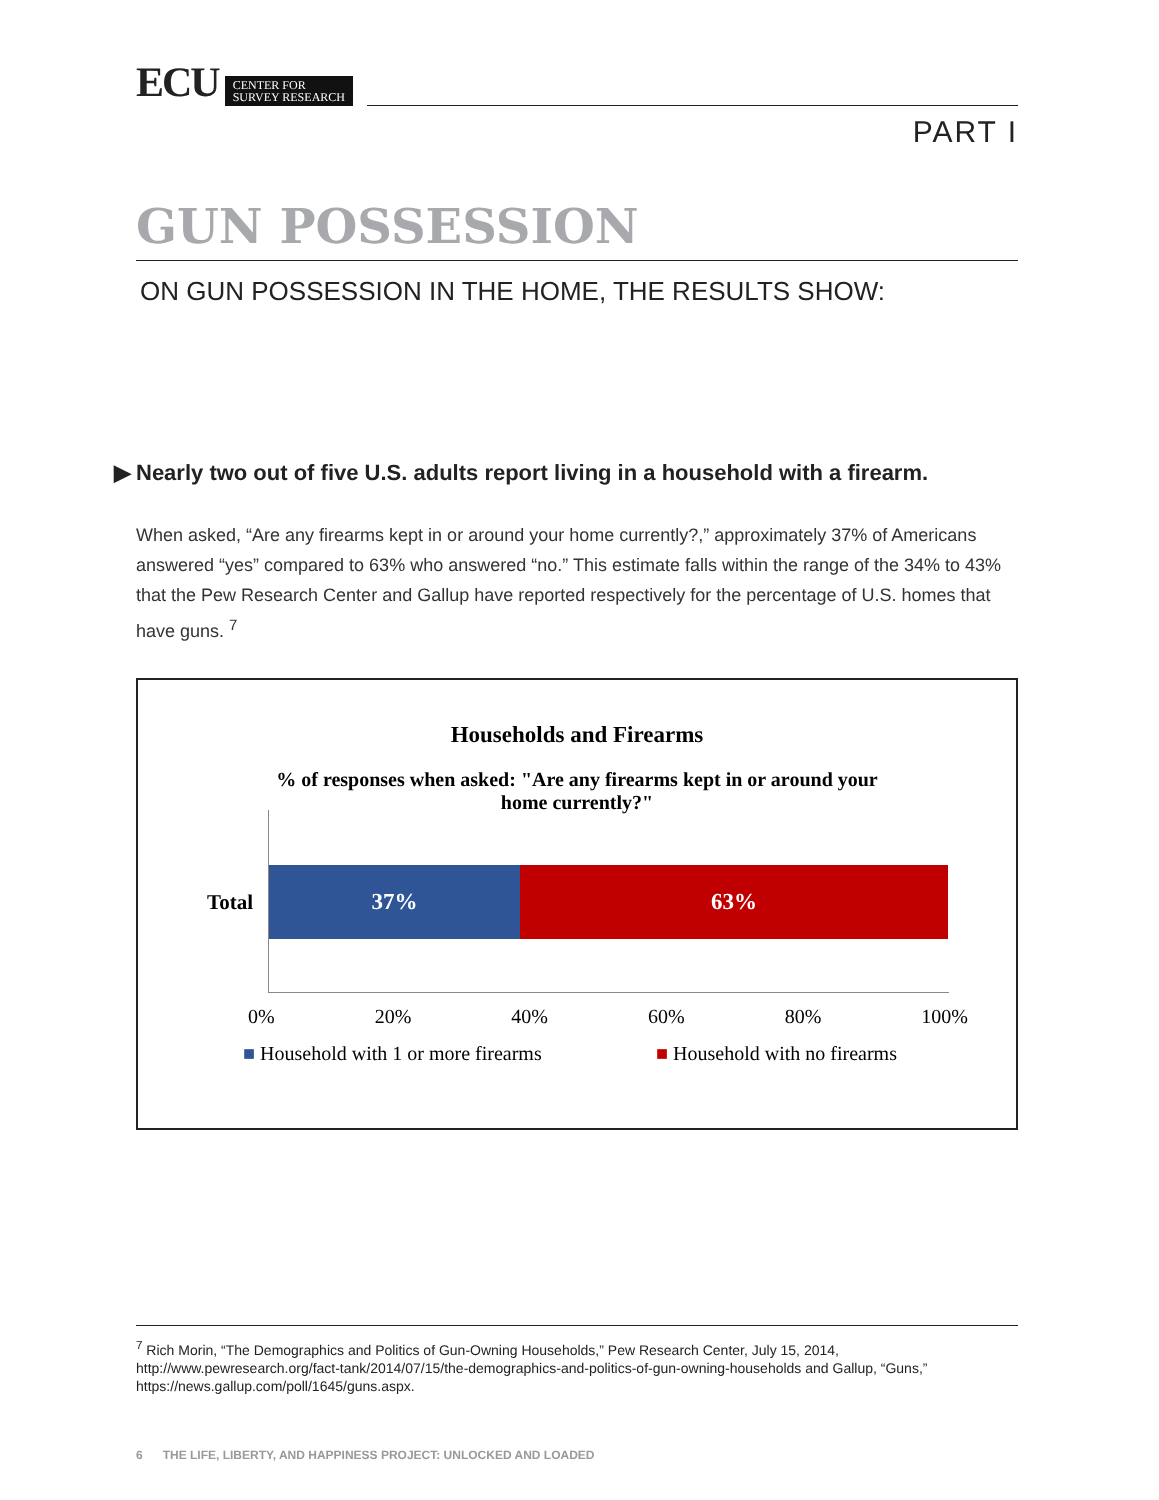ECU
CENTER FOR
SURVEY RESEARCH
PART I
GUN POSSESSION
ON GUN POSSESSION IN THE HOME, THE RESULTS SHOW:
▶ Nearly two out of five U.S. adults report living in a household with a firearm.
When asked, “Are any firearms kept in or around your home currently?,” approximately 37% of Americans answered “yes” compared to 63% who answered “no.” This estimate falls within the range of the 34% to 43% that the Pew Research Center and Gallup have reported respectively for the percentage of U.S. homes that have guns. <sup>7</sup>
Households and Firearms
% of responses when asked: "Are any firearms kept in or around your home currently?"
Total
37% 63%
0% 20% 40% 60% 80% 100%
■ Household with 1 or more firearms
■ Household with no firearms
<sup>7</sup> Rich Morin, “The Demographics and Politics of Gun-Owning Households,” Pew Research Center, July 15, 2014, http://www.pewresearch.org/fact-tank/2014/07/15/the-demographics-and-politics-of-gun-owning-households and Gallup, “Guns,” https://news.gallup.com/poll/1645/guns.aspx.
6 THE LIFE, LIBERTY, AND HAPPINESS PROJECT: UNLOCKED AND LOADED